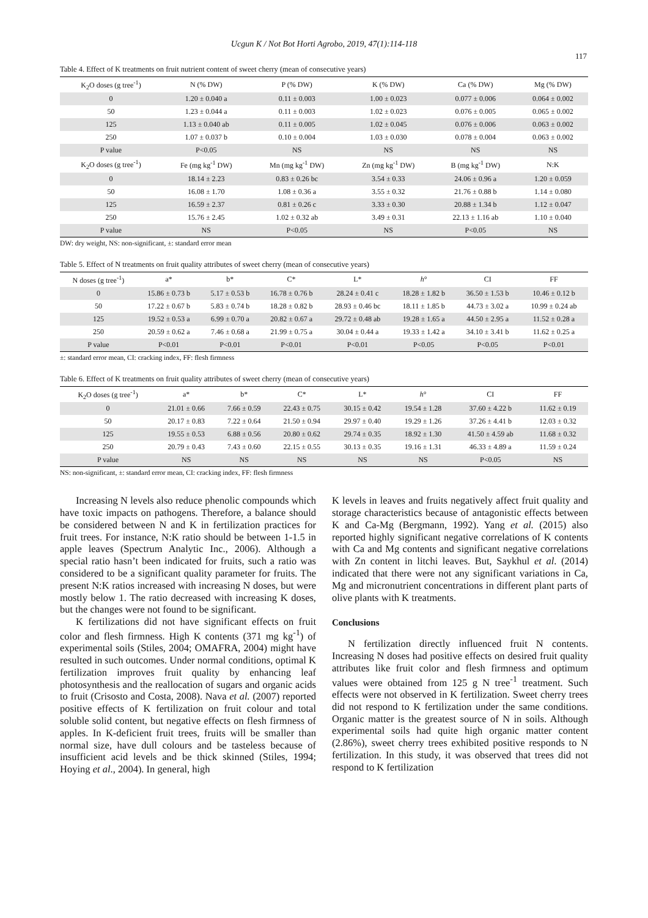Ucgun K / Not Bot Horti Agrobo, 2019, 47(1):114-118
117
Table 4. Effect of K treatments on fruit nutrient content of sweet cherry (mean of consecutive years)
| K<sub>2</sub>O doses (g tree<sup>-1</sup>) | N (% DW) | P (% DW) | K (% DW) | Ca (% DW) | Mg (% DW) |
| --- | --- | --- | --- | --- | --- |
| 0 | 1.20 ± 0.040 a | 0.11 ± 0.003 | 1.00 ± 0.023 | 0.077 ± 0.006 | 0.064 ± 0.002 |
| 50 | 1.23 ± 0.044 a | 0.11 ± 0.003 | 1.02 ± 0.023 | 0.076 ± 0.005 | 0.065 ± 0.002 |
| 125 | 1.13 ± 0.040 ab | 0.11 ± 0.005 | 1.02 ± 0.045 | 0.076 ± 0.006 | 0.063 ± 0.002 |
| 250 | 1.07 ± 0.037 b | 0.10 ± 0.004 | 1.03 ± 0.030 | 0.078 ± 0.004 | 0.063 ± 0.002 |
| P value | P<0.05 | NS | NS | NS | NS |
| K<sub>2</sub>O doses (g tree<sup>-1</sup>) | Fe (mg kg<sup>-1</sup> DW) | Mn (mg kg<sup>-1</sup> DW) | Zn (mg kg<sup>-1</sup> DW) | B (mg kg<sup>-1</sup> DW) | N:K |
| 0 | 18.14 ± 2.23 | 0.83 ± 0.26 bc | 3.54 ± 0.33 | 24.06 ± 0.96 a | 1.20 ± 0.059 |
| 50 | 16.08 ± 1.70 | 1.08 ± 0.36 a | 3.55 ± 0.32 | 21.76 ± 0.88 b | 1.14 ± 0.080 |
| 125 | 16.59 ± 2.37 | 0.81 ± 0.26 c | 3.33 ± 0.30 | 20.88 ± 1.34 b | 1.12 ± 0.047 |
| 250 | 15.76 ± 2.45 | 1.02 ± 0.32 ab | 3.49 ± 0.31 | 22.13 ± 1.16 ab | 1.10 ± 0.040 |
| P value | NS | P<0.05 | NS | P<0.05 | NS |
DW: dry weight, NS: non-significant, ±: standard error mean
Table 5. Effect of N treatments on fruit quality attributes of sweet cherry (mean of consecutive years)
| N doses (g tree<sup>-1</sup>) | a* | b* | C* | L* | h ° | CI | FF |
| --- | --- | --- | --- | --- | --- | --- | --- |
| 0 | 15.86 ± 0.73 b | 5.17 ± 0.53 b | 16.78 ± 0.76 b | 28.24 ± 0.41 c | 18.28 ± 1.82 b | 36.50 ± 1.53 b | 10.46 ± 0.12 b |
| 50 | 17.22 ± 0.67 b | 5.83 ± 0.74 b | 18.28 ± 0.82 b | 28.93 ± 0.46 bc | 18.11 ± 1.85 b | 44.73 ± 3.02 a | 10.99 ± 0.24 ab |
| 125 | 19.52 ± 0.53 a | 6.99 ± 0.70 a | 20.82 ± 0.67 a | 29.72 ± 0.48 ab | 19.28 ± 1.65 a | 44.50 ± 2.95 a | 11.52 ± 0.28 a |
| 250 | 20.59 ± 0.62 a | 7.46 ± 0.68 a | 21.99 ± 0.75 a | 30.04 ± 0.44 a | 19.33 ± 1.42 a | 34.10 ± 3.41 b | 11.62 ± 0.25 a |
| P value | P<0.01 | P<0.01 | P<0.01 | P<0.01 | P<0.05 | P<0.05 | P<0.01 |
±: standard error mean, CI: cracking index, FF: flesh firmness
Table 6. Effect of K treatments on fruit quality attributes of sweet cherry (mean of consecutive years)
| K<sub>2</sub>O doses (g tree<sup>-1</sup>) | a* | b* | C* | L* | h ° | CI | FF |
| --- | --- | --- | --- | --- | --- | --- | --- |
| 0 | 21.01 ± 0.66 | 7.66 ± 0.59 | 22.43 ± 0.75 | 30.15 ± 0.42 | 19.54 ± 1.28 | 37.60 ± 4.22 b | 11.62 ± 0.19 |
| 50 | 20.17 ± 0.83 | 7.22 ± 0.64 | 21.50 ± 0.94 | 29.97 ± 0.40 | 19.29 ± 1.26 | 37.26 ± 4.41 b | 12.03 ± 0.32 |
| 125 | 19.55 ± 0.53 | 6.88 ± 0.56 | 20.80 ± 0.62 | 29.74 ± 0.35 | 18.92 ± 1.30 | 41.50 ± 4.59 ab | 11.68 ± 0.32 |
| 250 | 20.79 ± 0.43 | 7.43 ± 0.60 | 22.15 ± 0.55 | 30.13 ± 0.35 | 19.16 ± 1.31 | 46.33 ± 4.89 a | 11.59 ± 0.24 |
| P value | NS | NS | NS | NS | NS | P<0.05 | NS |
NS: non-significant, ±: standard error mean, CI: cracking index, FF: flesh firmness
Increasing N levels also reduce phenolic compounds which have toxic impacts on pathogens. Therefore, a balance should be considered between N and K in fertilization practices for fruit trees. For instance, N:K ratio should be between 1-1.5 in apple leaves (Spectrum Analytic Inc., 2006). Although a special ratio hasn’t been indicated for fruits, such a ratio was considered to be a significant quality parameter for fruits. The present N:K ratios increased with increasing N doses, but were mostly below 1. The ratio decreased with increasing K doses, but the changes were not found to be significant.
K fertilizations did not have significant effects on fruit color and flesh firmness. High K contents (371 mg kg<sup>-1</sup>) of experimental soils (Stiles, 2004; OMAFRA, 2004) might have resulted in such outcomes. Under normal conditions, optimal K fertilization improves fruit quality by enhancing leaf photosynthesis and the reallocation of sugars and organic acids to fruit (Crisosto and Costa, 2008). Nava et al. (2007) reported positive effects of K fertilization on fruit colour and total soluble solid content, but negative effects on flesh firmness of apples. In K-deficient fruit trees, fruits will be smaller than normal size, have dull colours and be tasteless because of insufficient acid levels and be thick skinned (Stiles, 1994; Hoying et al., 2004). In general, high
K levels in leaves and fruits negatively affect fruit quality and storage characteristics because of antagonistic effects between K and Ca-Mg (Bergmann, 1992). Yang et al. (2015) also reported highly significant negative correlations of K contents with Ca and Mg contents and significant negative correlations with Zn content in litchi leaves. But, Saykhul et al. (2014) indicated that there were not any significant variations in Ca, Mg and micronutrient concentrations in different plant parts of olive plants with K treatments.
Conclusions
N fertilization directly influenced fruit N contents. Increasing N doses had positive effects on desired fruit quality attributes like fruit color and flesh firmness and optimum values were obtained from 125 g N tree<sup>-1</sup> treatment. Such effects were not observed in K fertilization. Sweet cherry trees did not respond to K fertilization under the same conditions. Organic matter is the greatest source of N in soils. Although experimental soils had quite high organic matter content (2.86%), sweet cherry trees exhibited positive responds to N fertilization. In this study, it was observed that trees did not respond to K fertilization